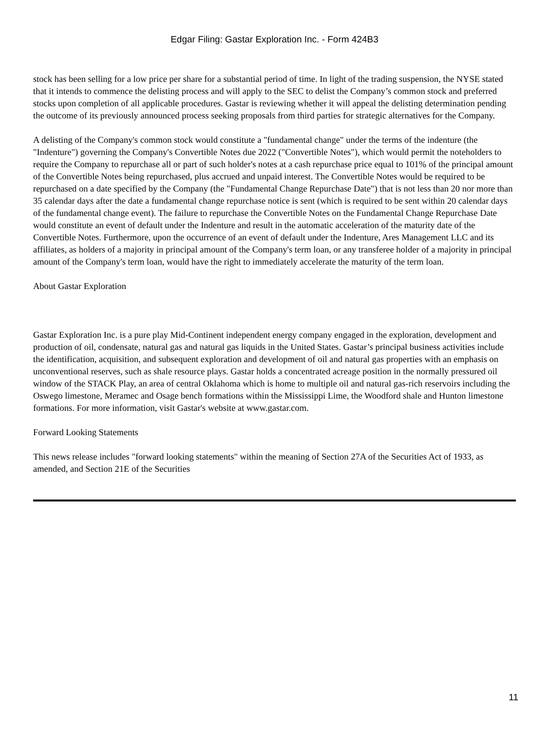Edgar Filing: Gastar Exploration Inc. - Form 424B3
stock has been selling for a low price per share for a substantial period of time. In light of the trading suspension, the NYSE stated that it intends to commence the delisting process and will apply to the SEC to delist the Company’s common stock and preferred stocks upon completion of all applicable procedures. Gastar is reviewing whether it will appeal the delisting determination pending the outcome of its previously announced process seeking proposals from third parties for strategic alternatives for the Company.
A delisting of the Company's common stock would constitute a "fundamental change" under the terms of the indenture (the "Indenture") governing the Company's Convertible Notes due 2022 ("Convertible Notes"), which would permit the noteholders to require the Company to repurchase all or part of such holder's notes at a cash repurchase price equal to 101% of the principal amount of the Convertible Notes being repurchased, plus accrued and unpaid interest. The Convertible Notes would be required to be repurchased on a date specified by the Company (the "Fundamental Change Repurchase Date") that is not less than 20 nor more than 35 calendar days after the date a fundamental change repurchase notice is sent (which is required to be sent within 20 calendar days of the fundamental change event). The failure to repurchase the Convertible Notes on the Fundamental Change Repurchase Date would constitute an event of default under the Indenture and result in the automatic acceleration of the maturity date of the Convertible Notes. Furthermore, upon the occurrence of an event of default under the Indenture, Ares Management LLC and its affiliates, as holders of a majority in principal amount of the Company's term loan, or any transferee holder of a majority in principal amount of the Company's term loan, would have the right to immediately accelerate the maturity of the term loan.
About Gastar Exploration
Gastar Exploration Inc. is a pure play Mid-Continent independent energy company engaged in the exploration, development and production of oil, condensate, natural gas and natural gas liquids in the United States. Gastar’s principal business activities include the identification, acquisition, and subsequent exploration and development of oil and natural gas properties with an emphasis on unconventional reserves, such as shale resource plays. Gastar holds a concentrated acreage position in the normally pressured oil window of the STACK Play, an area of central Oklahoma which is home to multiple oil and natural gas-rich reservoirs including the Oswego limestone, Meramec and Osage bench formations within the Mississippi Lime, the Woodford shale and Hunton limestone formations. For more information, visit Gastar's website at www.gastar.com.
Forward Looking Statements
This news release includes "forward looking statements" within the meaning of Section 27A of the Securities Act of 1933, as amended, and Section 21E of the Securities
11